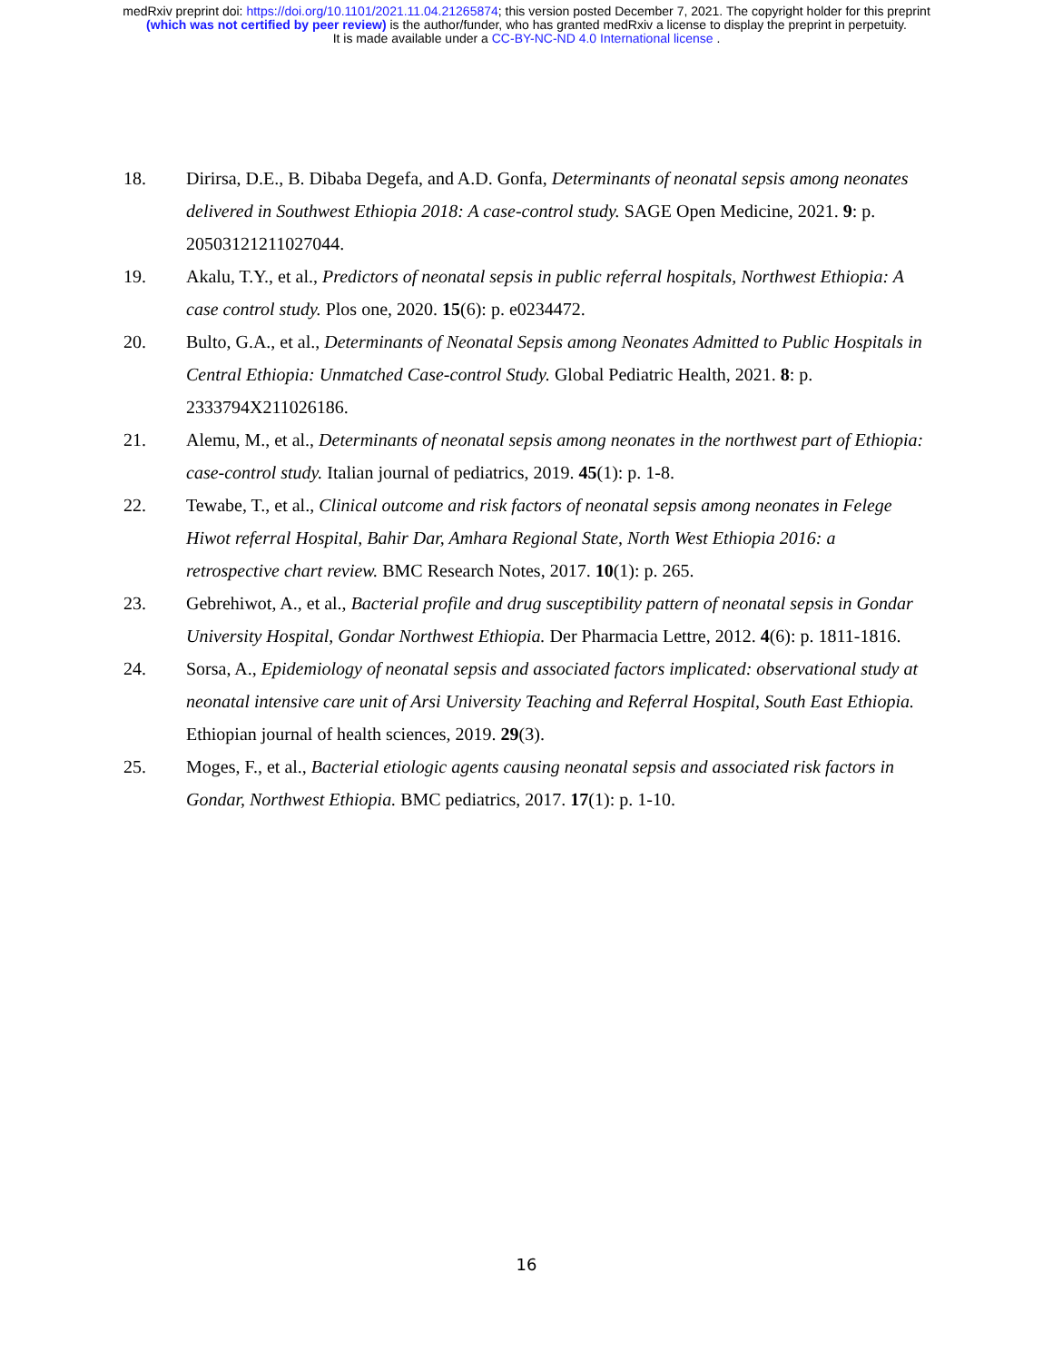medRxiv preprint doi: https://doi.org/10.1101/2021.11.04.21265874; this version posted December 7, 2021. The copyright holder for this preprint
(which was not certified by peer review) is the author/funder, who has granted medRxiv a license to display the preprint in perpetuity.
It is made available under a CC-BY-NC-ND 4.0 International license .
18. Dirirsa, D.E., B. Dibaba Degefa, and A.D. Gonfa, Determinants of neonatal sepsis among neonates delivered in Southwest Ethiopia 2018: A case-control study. SAGE Open Medicine, 2021. 9: p. 20503121211027044.
19. Akalu, T.Y., et al., Predictors of neonatal sepsis in public referral hospitals, Northwest Ethiopia: A case control study. Plos one, 2020. 15(6): p. e0234472.
20. Bulto, G.A., et al., Determinants of Neonatal Sepsis among Neonates Admitted to Public Hospitals in Central Ethiopia: Unmatched Case-control Study. Global Pediatric Health, 2021. 8: p. 2333794X211026186.
21. Alemu, M., et al., Determinants of neonatal sepsis among neonates in the northwest part of Ethiopia: case-control study. Italian journal of pediatrics, 2019. 45(1): p. 1-8.
22. Tewabe, T., et al., Clinical outcome and risk factors of neonatal sepsis among neonates in Felege Hiwot referral Hospital, Bahir Dar, Amhara Regional State, North West Ethiopia 2016: a retrospective chart review. BMC Research Notes, 2017. 10(1): p. 265.
23. Gebrehiwot, A., et al., Bacterial profile and drug susceptibility pattern of neonatal sepsis in Gondar University Hospital, Gondar Northwest Ethiopia. Der Pharmacia Lettre, 2012. 4(6): p. 1811-1816.
24. Sorsa, A., Epidemiology of neonatal sepsis and associated factors implicated: observational study at neonatal intensive care unit of Arsi University Teaching and Referral Hospital, South East Ethiopia. Ethiopian journal of health sciences, 2019. 29(3).
25. Moges, F., et al., Bacterial etiologic agents causing neonatal sepsis and associated risk factors in Gondar, Northwest Ethiopia. BMC pediatrics, 2017. 17(1): p. 1-10.
16